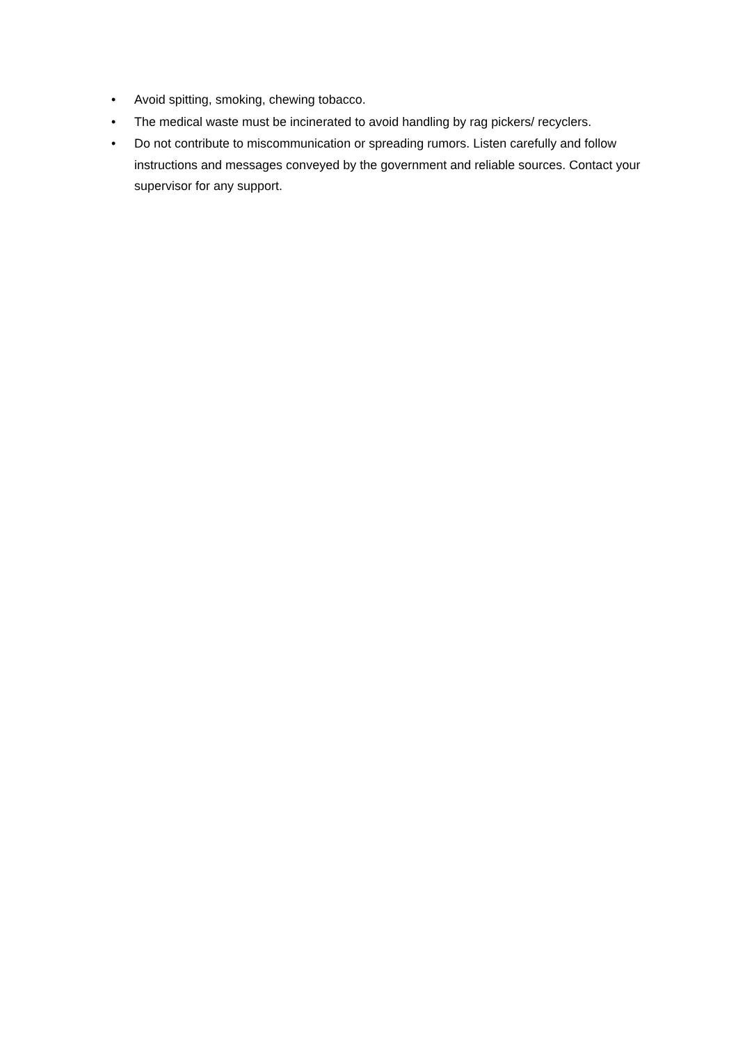• Avoid spitting, smoking, chewing tobacco.
• The medical waste must be incinerated to avoid handling by rag pickers/ recyclers.
• Do not contribute to miscommunication or spreading rumors. Listen carefully and follow instructions and messages conveyed by the government and reliable sources. Contact your supervisor for any support.